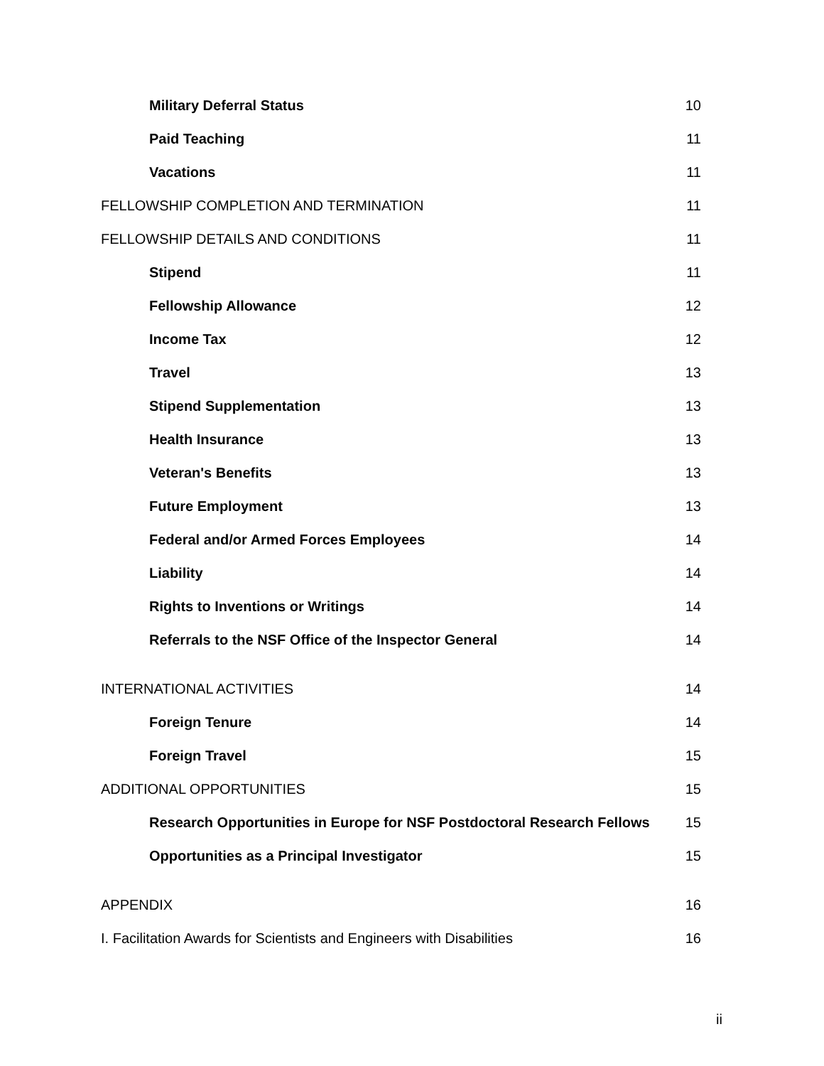Military Deferral Status 10
Paid Teaching 11
Vacations 11
FELLOWSHIP COMPLETION AND TERMINATION 11
FELLOWSHIP DETAILS AND CONDITIONS 11
Stipend 11
Fellowship Allowance 12
Income Tax 12
Travel 13
Stipend Supplementation 13
Health Insurance 13
Veteran's Benefits 13
Future Employment 13
Federal and/or Armed Forces Employees 14
Liability 14
Rights to Inventions or Writings 14
Referrals to the NSF Office of the Inspector General 14
INTERNATIONAL ACTIVITIES 14
Foreign Tenure 14
Foreign Travel 15
ADDITIONAL OPPORTUNITIES 15
Research Opportunities in Europe for NSF Postdoctoral Research Fellows 15
Opportunities as a Principal Investigator 15
APPENDIX 16
I. Facilitation Awards for Scientists and Engineers with Disabilities 16
ii